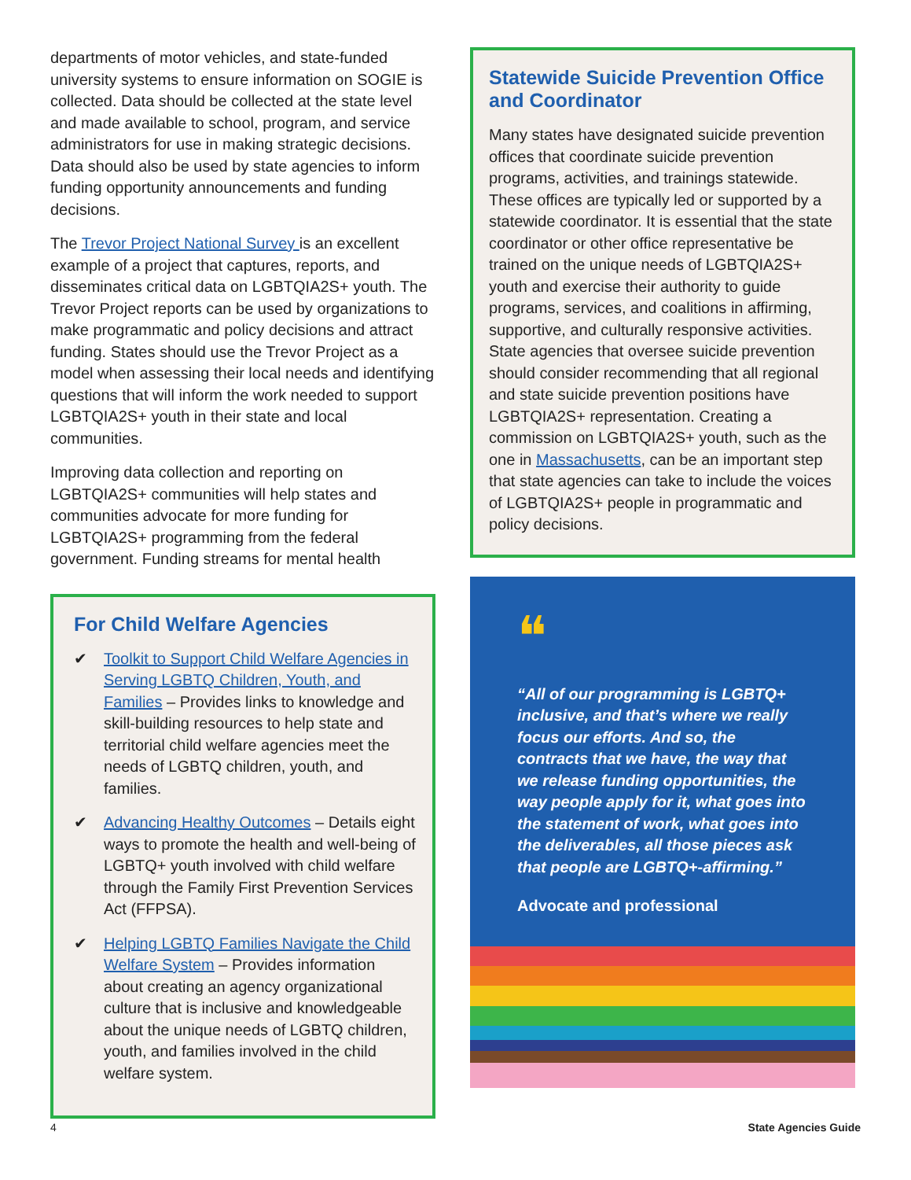departments of motor vehicles, and state-funded university systems to ensure information on SOGIE is collected. Data should be collected at the state level and made available to school, program, and service administrators for use in making strategic decisions. Data should also be used by state agencies to inform funding opportunity announcements and funding decisions.
The Trevor Project National Survey is an excellent example of a project that captures, reports, and disseminates critical data on LGBTQIA2S+ youth. The Trevor Project reports can be used by organizations to make programmatic and policy decisions and attract funding. States should use the Trevor Project as a model when assessing their local needs and identifying questions that will inform the work needed to support LGBTQIA2S+ youth in their state and local communities.
Improving data collection and reporting on LGBTQIA2S+ communities will help states and communities advocate for more funding for LGBTQIA2S+ programming from the federal government. Funding streams for mental health
For Child Welfare Agencies
✔ Toolkit to Support Child Welfare Agencies in Serving LGBTQ Children, Youth, and Families – Provides links to knowledge and skill-building resources to help state and territorial child welfare agencies meet the needs of LGBTQ children, youth, and families.
✔ Advancing Healthy Outcomes – Details eight ways to promote the health and well-being of LGBTQ+ youth involved with child welfare through the Family First Prevention Services Act (FFPSA).
✔ Helping LGBTQ Families Navigate the Child Welfare System – Provides information about creating an agency organizational culture that is inclusive and knowledgeable about the unique needs of LGBTQ children, youth, and families involved in the child welfare system.
Statewide Suicide Prevention Office and Coordinator
Many states have designated suicide prevention offices that coordinate suicide prevention programs, activities, and trainings statewide. These offices are typically led or supported by a statewide coordinator. It is essential that the state coordinator or other office representative be trained on the unique needs of LGBTQIA2S+ youth and exercise their authority to guide programs, services, and coalitions in affirming, supportive, and culturally responsive activities. State agencies that oversee suicide prevention should consider recommending that all regional and state suicide prevention positions have LGBTQIA2S+ representation. Creating a commission on LGBTQIA2S+ youth, such as the one in Massachusetts, can be an important step that state agencies can take to include the voices of LGBTQIA2S+ people in programmatic and policy decisions.
❝
“All of our programming is LGBTQ+ inclusive, and that’s where we really focus our efforts. And so, the contracts that we have, the way that we release funding opportunities, the way people apply for it, what goes into the statement of work, what goes into the deliverables, all those pieces ask that people are LGBTQ+-affirming.”
Advocate and professional
4 State Agencies Guide